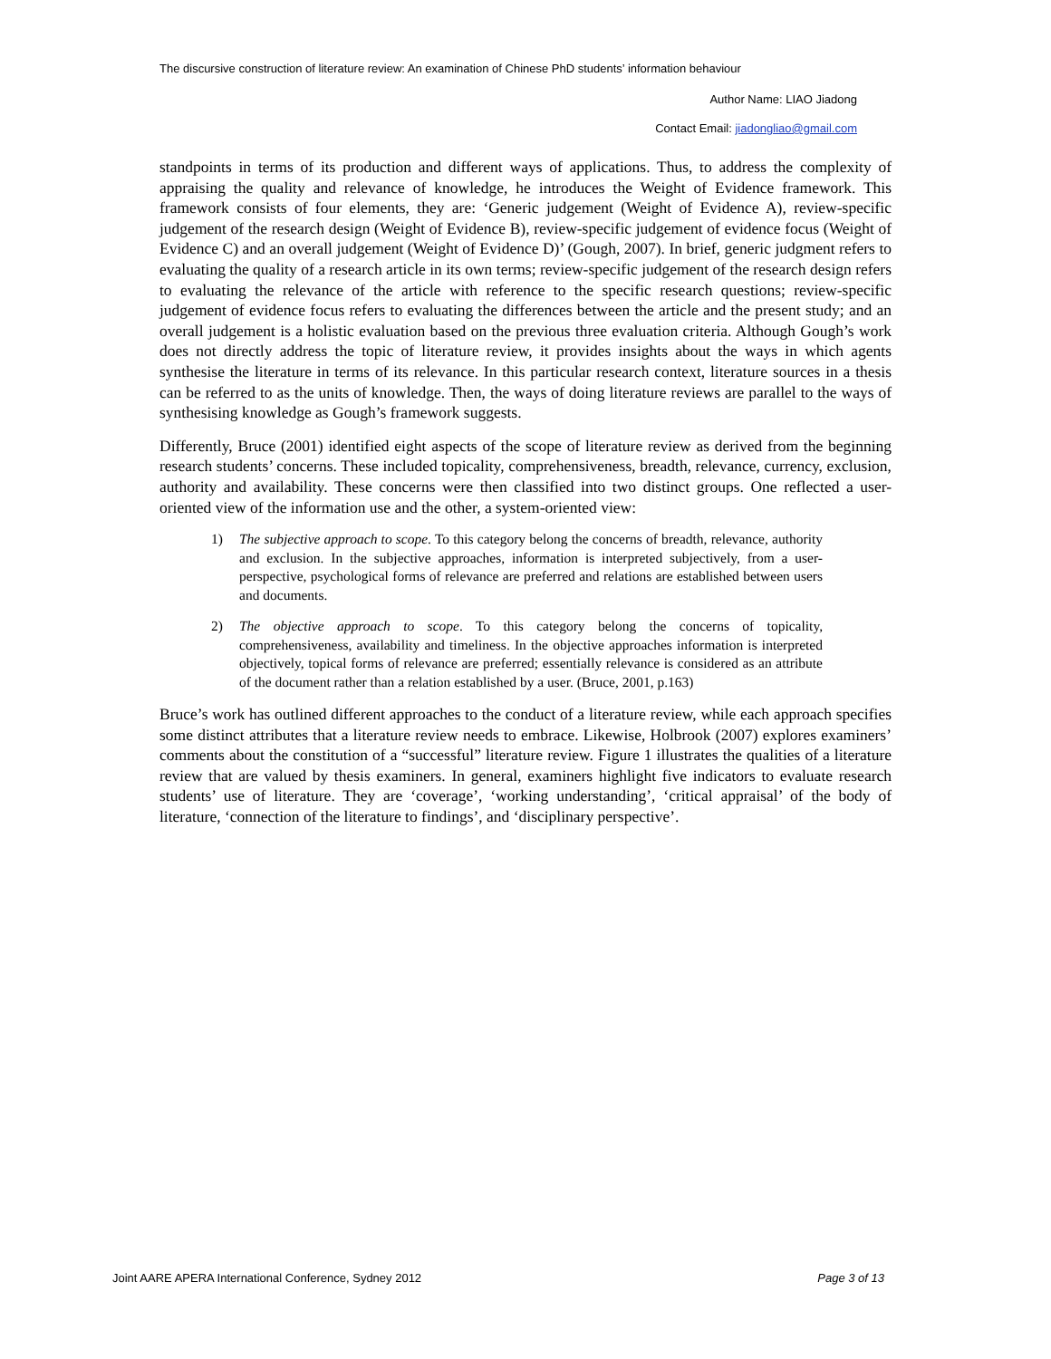The discursive construction of literature review: An examination of Chinese PhD students’ information behaviour
Author Name: LIAO Jiadong
Contact Email: jiadongliao@gmail.com
standpoints in terms of its production and different ways of applications. Thus, to address the complexity of appraising the quality and relevance of knowledge, he introduces the Weight of Evidence framework. This framework consists of four elements, they are: ‘Generic judgement (Weight of Evidence A), review-specific judgement of the research design (Weight of Evidence B), review-specific judgement of evidence focus (Weight of Evidence C) and an overall judgement (Weight of Evidence D)’ (Gough, 2007). In brief, generic judgment refers to evaluating the quality of a research article in its own terms; review-specific judgement of the research design refers to evaluating the relevance of the article with reference to the specific research questions; review-specific judgement of evidence focus refers to evaluating the differences between the article and the present study; and an overall judgement is a holistic evaluation based on the previous three evaluation criteria. Although Gough’s work does not directly address the topic of literature review, it provides insights about the ways in which agents synthesise the literature in terms of its relevance. In this particular research context, literature sources in a thesis can be referred to as the units of knowledge. Then, the ways of doing literature reviews are parallel to the ways of synthesising knowledge as Gough’s framework suggests.
Differently, Bruce (2001) identified eight aspects of the scope of literature review as derived from the beginning research students’ concerns. These included topicality, comprehensiveness, breadth, relevance, currency, exclusion, authority and availability. These concerns were then classified into two distinct groups. One reflected a user-oriented view of the information use and the other, a system-oriented view:
1) The subjective approach to scope. To this category belong the concerns of breadth, relevance, authority and exclusion. In the subjective approaches, information is interpreted subjectively, from a user-perspective, psychological forms of relevance are preferred and relations are established between users and documents.
2) The objective approach to scope. To this category belong the concerns of topicality, comprehensiveness, availability and timeliness. In the objective approaches information is interpreted objectively, topical forms of relevance are preferred; essentially relevance is considered as an attribute of the document rather than a relation established by a user. (Bruce, 2001, p.163)
Bruce’s work has outlined different approaches to the conduct of a literature review, while each approach specifies some distinct attributes that a literature review needs to embrace. Likewise, Holbrook (2007) explores examiners’ comments about the constitution of a “successful” literature review. Figure 1 illustrates the qualities of a literature review that are valued by thesis examiners. In general, examiners highlight five indicators to evaluate research students’ use of literature. They are ‘coverage’, ‘working understanding’, ‘critical appraisal’ of the body of literature, ‘connection of the literature to findings’, and ‘disciplinary perspective’.
Joint AARE APERA International Conference, Sydney 2012 Page 3 of 13